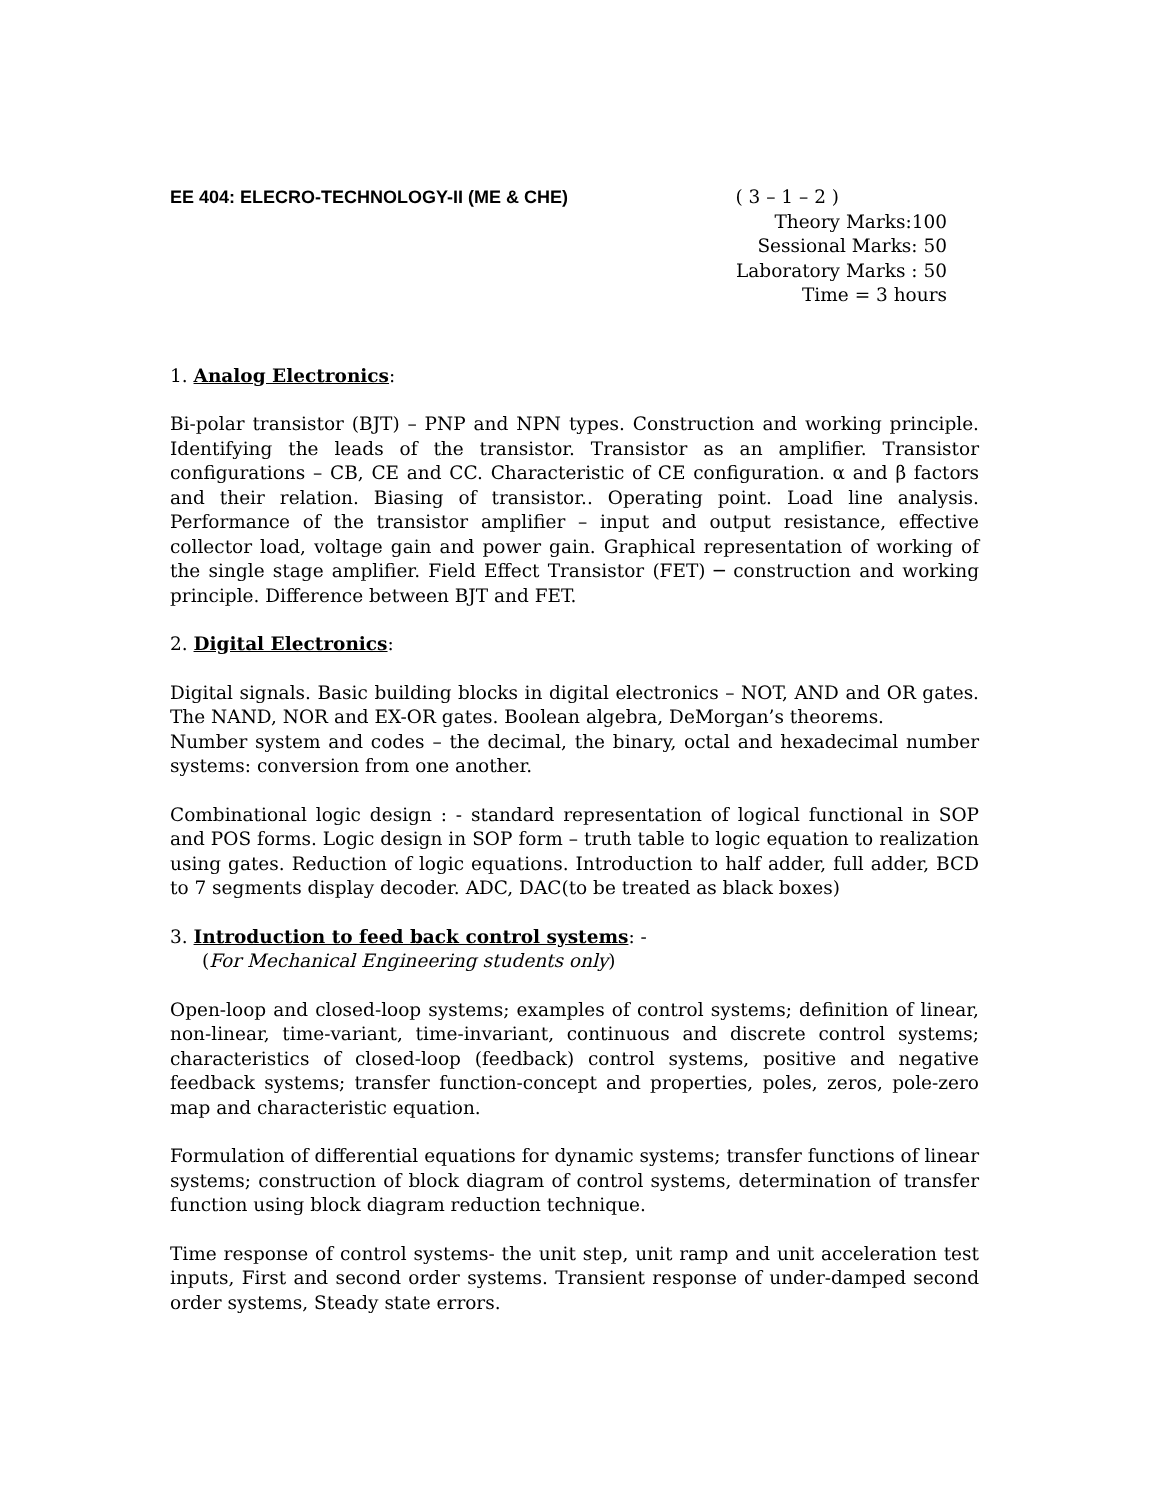EE 404: ELECRO-TECHNOLOGY-II (ME & CHE)
( 3 – 1 – 2 )
Theory Marks:100
Sessional Marks: 50
Laboratory Marks : 50
Time = 3 hours
1. Analog Electronics:
Bi-polar transistor (BJT) – PNP and NPN types. Construction and working principle. Identifying the leads of the transistor. Transistor as an amplifier. Transistor configurations – CB, CE and CC. Characteristic of CE configuration. α and β factors and their relation. Biasing of transistor.. Operating point. Load line analysis. Performance of the transistor amplifier – input and output resistance, effective collector load, voltage gain and power gain. Graphical representation of working of the single stage amplifier. Field Effect Transistor (FET) ─ construction and working principle. Difference between BJT and FET.
2. Digital Electronics:
Digital signals. Basic building blocks in digital electronics – NOT, AND and OR gates. The NAND, NOR and EX-OR gates. Boolean algebra, DeMorgan’s theorems.
Number system and codes – the decimal, the binary, octal and hexadecimal number systems: conversion from one another.
Combinational logic design : - standard representation of logical functional in SOP and POS forms. Logic design in SOP form – truth table to logic equation to realization using gates. Reduction of logic equations. Introduction to half adder, full adder, BCD to 7 segments display decoder. ADC, DAC(to be treated as black boxes)
3. Introduction to feed back control systems: -
(For Mechanical Engineering students only)
Open-loop and closed-loop systems; examples of control systems; definition of linear, non-linear, time-variant, time-invariant, continuous and discrete control systems; characteristics of closed-loop (feedback) control systems, positive and negative feedback systems; transfer function-concept and properties, poles, zeros, pole-zero map and characteristic equation.
Formulation of differential equations for dynamic systems; transfer functions of linear systems; construction of block diagram of control systems, determination of transfer function using block diagram reduction technique.
Time response of control systems- the unit step, unit ramp and unit acceleration test inputs, First and second order systems. Transient response of under-damped second order systems, Steady state errors.